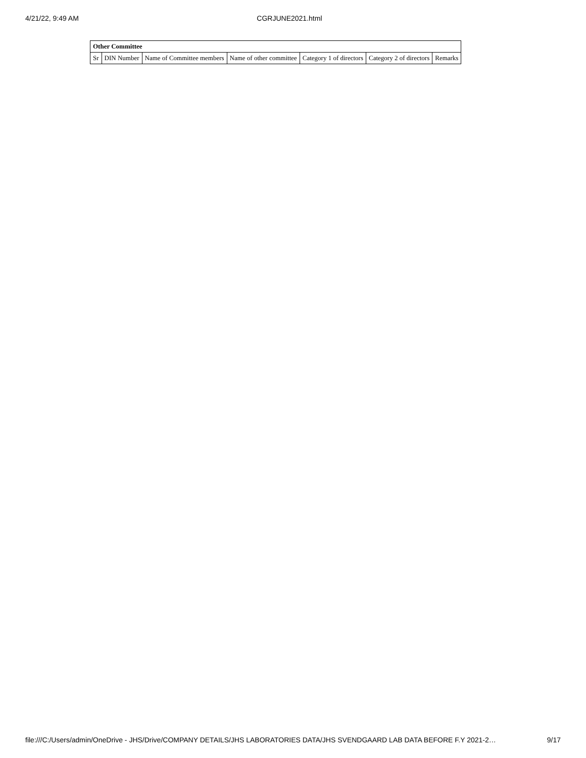4/21/22, 9:49 AM CGRJUNE2021.html
| Other Committee | | | | | | |
| --- | --- | --- | --- | --- | --- | --- |
| Sr | DIN Number | Name of Committee members | Name of other committee | Category 1 of directors | Category 2 of directors | Remarks |
file:///C:/Users/admin/OneDrive - JHS/Drive/COMPANY DETAILS/JHS LABORATORIES DATA/JHS SVENDGAARD LAB DATA BEFORE F.Y 2021-2… 9/17